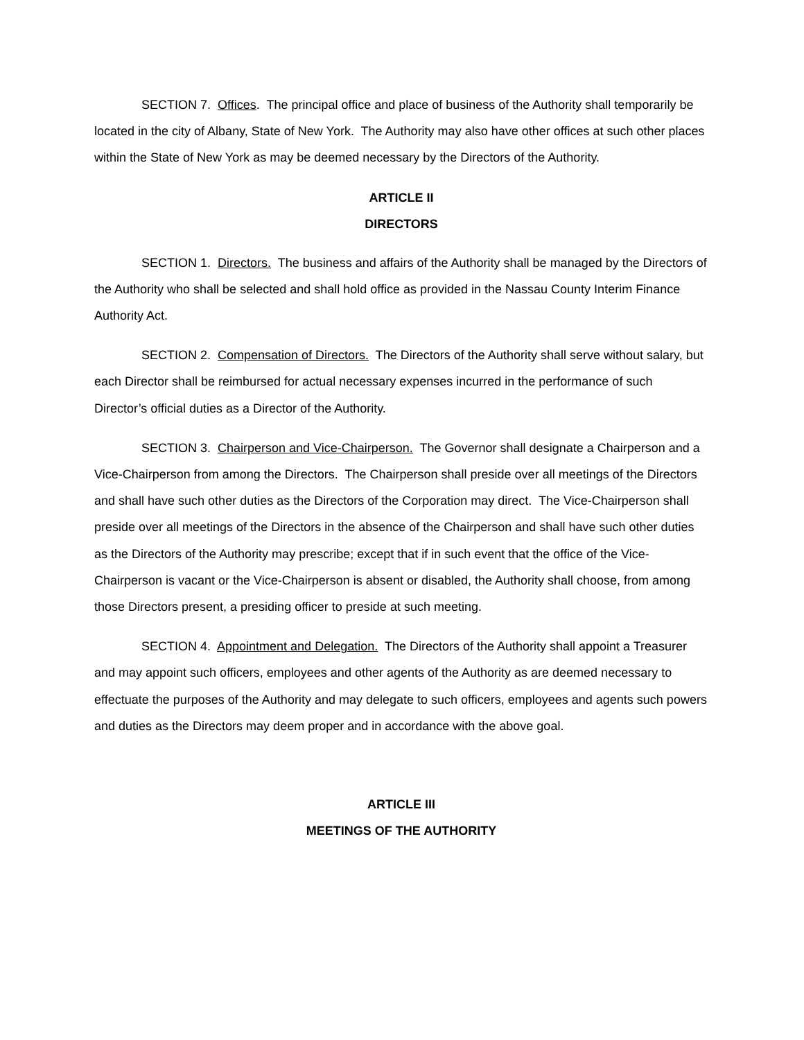SECTION 7. Offices. The principal office and place of business of the Authority shall temporarily be located in the city of Albany, State of New York. The Authority may also have other offices at such other places within the State of New York as may be deemed necessary by the Directors of the Authority.
ARTICLE II
DIRECTORS
SECTION 1. Directors. The business and affairs of the Authority shall be managed by the Directors of the Authority who shall be selected and shall hold office as provided in the Nassau County Interim Finance Authority Act.
SECTION 2. Compensation of Directors. The Directors of the Authority shall serve without salary, but each Director shall be reimbursed for actual necessary expenses incurred in the performance of such Director’s official duties as a Director of the Authority.
SECTION 3. Chairperson and Vice-Chairperson. The Governor shall designate a Chairperson and a Vice-Chairperson from among the Directors. The Chairperson shall preside over all meetings of the Directors and shall have such other duties as the Directors of the Corporation may direct. The Vice-Chairperson shall preside over all meetings of the Directors in the absence of the Chairperson and shall have such other duties as the Directors of the Authority may prescribe; except that if in such event that the office of the Vice-Chairperson is vacant or the Vice-Chairperson is absent or disabled, the Authority shall choose, from among those Directors present, a presiding officer to preside at such meeting.
SECTION 4. Appointment and Delegation. The Directors of the Authority shall appoint a Treasurer and may appoint such officers, employees and other agents of the Authority as are deemed necessary to effectuate the purposes of the Authority and may delegate to such officers, employees and agents such powers and duties as the Directors may deem proper and in accordance with the above goal.
ARTICLE III
MEETINGS OF THE AUTHORITY